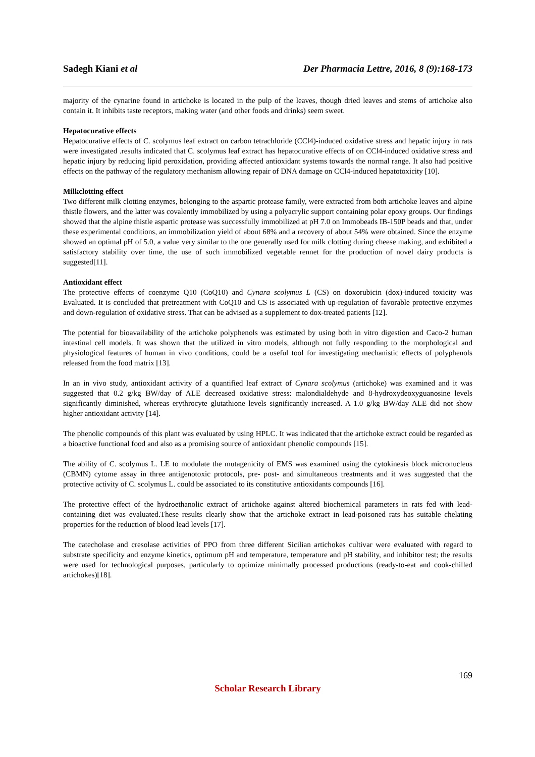Sadegh Kiani et al Der Pharmacia Lettre, 2016, 8 (9):168-173
majority of the cynarine found in artichoke is located in the pulp of the leaves, though dried leaves and stems of artichoke also contain it. It inhibits taste receptors, making water (and other foods and drinks) seem sweet.
Hepatocurative effects
Hepatocurative effects of C. scolymus leaf extract on carbon tetrachloride (CCl4)-induced oxidative stress and hepatic injury in rats were investigated .results indicated that C. scolymus leaf extract has hepatocurative effects of on CCl4-induced oxidative stress and hepatic injury by reducing lipid peroxidation, providing affected antioxidant systems towards the normal range. It also had positive effects on the pathway of the regulatory mechanism allowing repair of DNA damage on CCl4-induced hepatotoxicity [10].
Milkclotting effect
Two different milk clotting enzymes, belonging to the aspartic protease family, were extracted from both artichoke leaves and alpine thistle flowers, and the latter was covalently immobilized by using a polyacrylic support containing polar epoxy groups. Our findings showed that the alpine thistle aspartic protease was successfully immobilized at pH 7.0 on Immobeads IB-150P beads and that, under these experimental conditions, an immobilization yield of about 68% and a recovery of about 54% were obtained. Since the enzyme showed an optimal pH of 5.0, a value very similar to the one generally used for milk clotting during cheese making, and exhibited a satisfactory stability over time, the use of such immobilized vegetable rennet for the production of novel dairy products is suggested[11].
Antioxidant effect
The protective effects of coenzyme Q10 (CoQ10) and Cynara scolymus L (CS) on doxorubicin (dox)-induced toxicity was Evaluated. It is concluded that pretreatment with CoQ10 and CS is associated with up-regulation of favorable protective enzymes and down-regulation of oxidative stress. That can be advised as a supplement to dox-treated patients [12].
The potential for bioavailability of the artichoke polyphenols was estimated by using both in vitro digestion and Caco-2 human intestinal cell models. It was shown that the utilized in vitro models, although not fully responding to the morphological and physiological features of human in vivo conditions, could be a useful tool for investigating mechanistic effects of polyphenols released from the food matrix [13].
In an in vivo study, antioxidant activity of a quantified leaf extract of Cynara scolymus (artichoke) was examined and it was suggested that 0.2 g/kg BW/day of ALE decreased oxidative stress: malondialdehyde and 8-hydroxydeoxyguanosine levels significantly diminished, whereas erythrocyte glutathione levels significantly increased. A 1.0 g/kg BW/day ALE did not show higher antioxidant activity [14].
The phenolic compounds of this plant was evaluated by using HPLC. It was indicated that the artichoke extract could be regarded as a bioactive functional food and also as a promising source of antioxidant phenolic compounds [15].
The ability of C. scolymus L. LE to modulate the mutagenicity of EMS was examined using the cytokinesis block micronucleus (CBMN) cytome assay in three antigenotoxic protocols, pre- post- and simultaneous treatments and it was suggested that the protective activity of C. scolymus L. could be associated to its constitutive antioxidants compounds [16].
The protective effect of the hydroethanolic extract of artichoke against altered biochemical parameters in rats fed with lead-containing diet was evaluated.These results clearly show that the artichoke extract in lead-poisoned rats has suitable chelating properties for the reduction of blood lead levels [17].
The catecholase and cresolase activities of PPO from three different Sicilian artichokes cultivar were evaluated with regard to substrate specificity and enzyme kinetics, optimum pH and temperature, temperature and pH stability, and inhibitor test; the results were used for technological purposes, particularly to optimize minimally processed productions (ready-to-eat and cook-chilled artichokes)[18].
169
Scholar Research Library